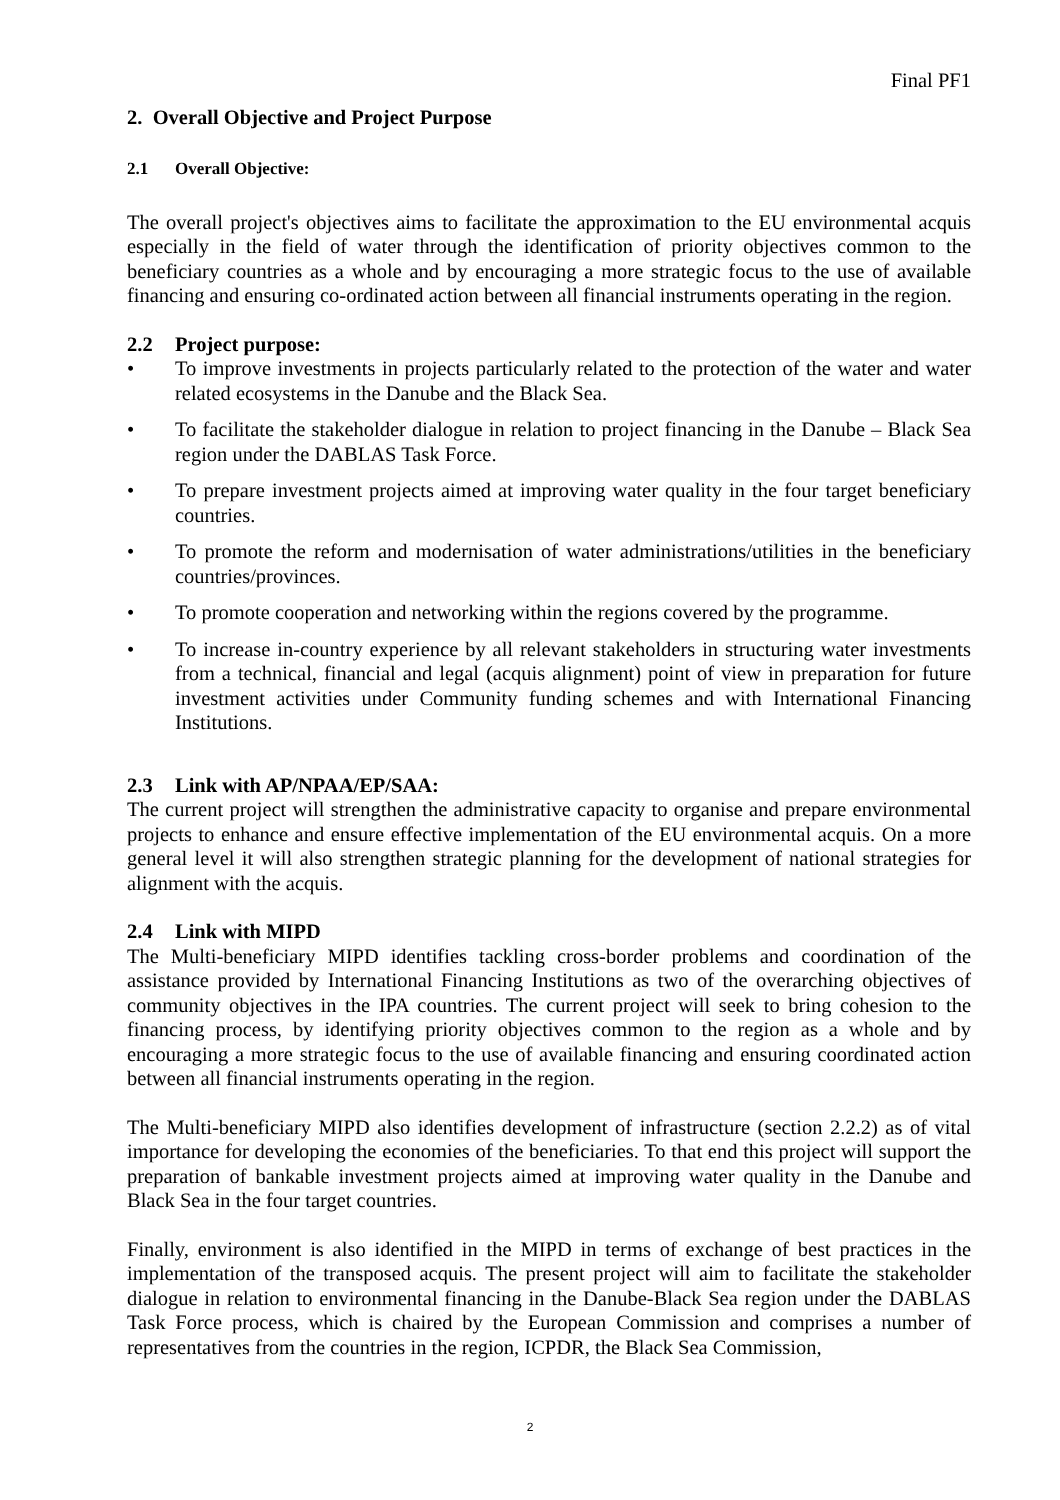Final PF1
2. Overall Objective and Project Purpose
2.1 Overall Objective:
The overall project's objectives aims to facilitate the approximation to the EU environmental acquis especially in the field of water through the identification of priority objectives common to the beneficiary countries as a whole and by encouraging a more strategic focus to the use of available financing and ensuring co-ordinated action between all financial instruments operating in the region.
2.2 Project purpose:
• To improve investments in projects particularly related to the protection of the water and water related ecosystems in the Danube and the Black Sea.
• To facilitate the stakeholder dialogue in relation to project financing in the Danube – Black Sea region under the DABLAS Task Force.
• To prepare investment projects aimed at improving water quality in the four target beneficiary countries.
• To promote the reform and modernisation of water administrations/utilities in the beneficiary countries/provinces.
• To promote cooperation and networking within the regions covered by the programme.
• To increase in-country experience by all relevant stakeholders in structuring water investments from a technical, financial and legal (acquis alignment) point of view in preparation for future investment activities under Community funding schemes and with International Financing Institutions.
2.3 Link with AP/NPAA/EP/SAA:
The current project will strengthen the administrative capacity to organise and prepare environmental projects to enhance and ensure effective implementation of the EU environmental acquis. On a more general level it will also strengthen strategic planning for the development of national strategies for alignment with the acquis.
2.4 Link with MIPD
The Multi-beneficiary MIPD identifies tackling cross-border problems and coordination of the assistance provided by International Financing Institutions as two of the overarching objectives of community objectives in the IPA countries. The current project will seek to bring cohesion to the financing process, by identifying priority objectives common to the region as a whole and by encouraging a more strategic focus to the use of available financing and ensuring coordinated action between all financial instruments operating in the region.
The Multi-beneficiary MIPD also identifies development of infrastructure (section 2.2.2) as of vital importance for developing the economies of the beneficiaries. To that end this project will support the preparation of bankable investment projects aimed at improving water quality in the Danube and Black Sea in the four target countries.
Finally, environment is also identified in the MIPD in terms of exchange of best practices in the implementation of the transposed acquis. The present project will aim to facilitate the stakeholder dialogue in relation to environmental financing in the Danube-Black Sea region under the DABLAS Task Force process, which is chaired by the European Commission and comprises a number of representatives from the countries in the region, ICPDR, the Black Sea Commission,
2